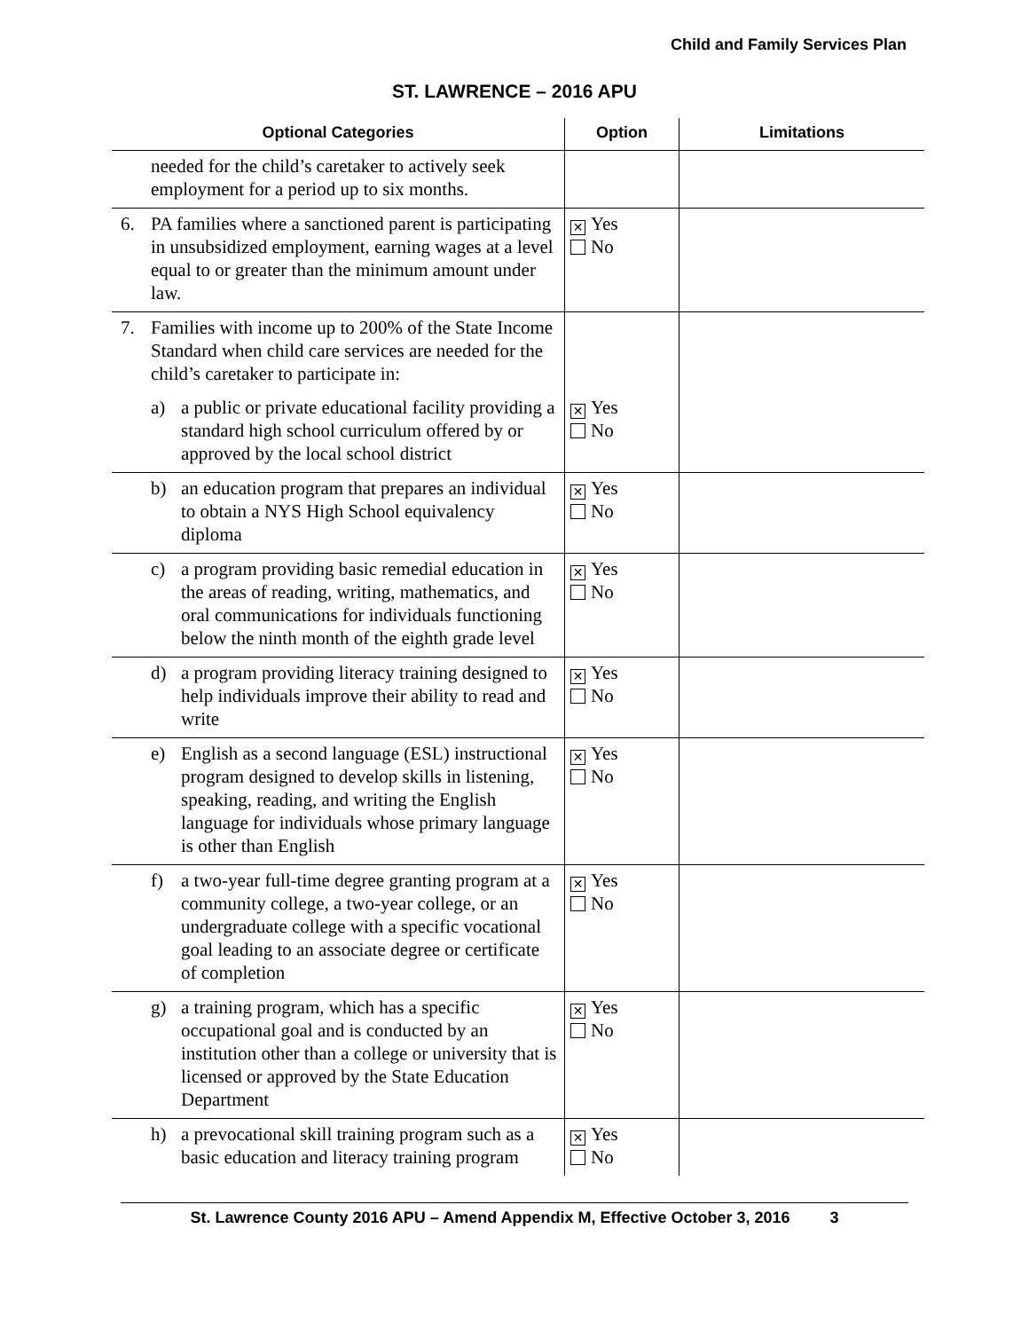Child and Family Services Plan
ST. LAWRENCE – 2016 APU
| Optional Categories | Option | Limitations |
| --- | --- | --- |
| needed for the child’s caretaker to actively seek employment for a period up to six months. | | |
| 6. PA families where a sanctioned parent is participating in unsubsidized employment, earning wages at a level equal to or greater than the minimum amount under law. | ✕ Yes No | |
| 7. Families with income up to 200% of the State Income Standard when child care services are needed for the child’s caretaker to participate in: | | |
| a) a public or private educational facility providing a standard high school curriculum offered by or approved by the local school district | ✕ Yes No | |
| b) an education program that prepares an individual to obtain a NYS High School equivalency diploma | ✕ Yes No | |
| c) a program providing basic remedial education in the areas of reading, writing, mathematics, and oral communications for individuals functioning below the ninth month of the eighth grade level | ✕ Yes No | |
| d) a program providing literacy training designed to help individuals improve their ability to read and write | ✕ Yes No | |
| e) English as a second language (ESL) instructional program designed to develop skills in listening, speaking, reading, and writing the English language for individuals whose primary language is other than English | ✕ Yes No | |
| f) a two-year full-time degree granting program at a community college, a two-year college, or an undergraduate college with a specific vocational goal leading to an associate degree or certificate of completion | ✕ Yes No | |
| g) a training program, which has a specific occupational goal and is conducted by an institution other than a college or university that is licensed or approved by the State Education Department | ✕ Yes No | |
| h) a prevocational skill training program such as a basic education and literacy training program | ✕ Yes No | |
St. Lawrence County 2016 APU – Amend Appendix M, Effective October 3, 2016 3